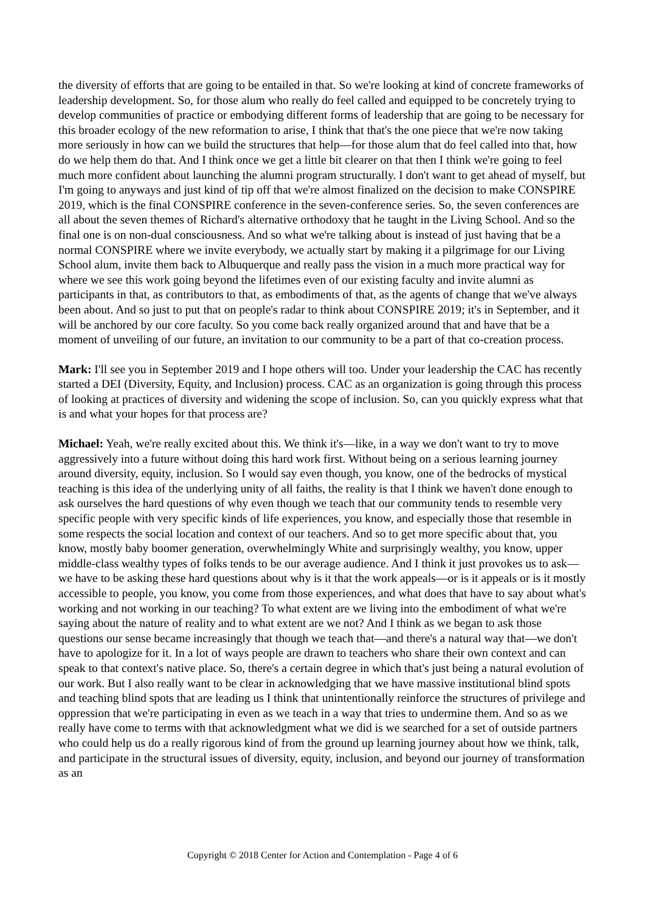the diversity of efforts that are going to be entailed in that. So we're looking at kind of concrete frameworks of leadership development. So, for those alum who really do feel called and equipped to be concretely trying to develop communities of practice or embodying different forms of leadership that are going to be necessary for this broader ecology of the new reformation to arise, I think that that's the one piece that we're now taking more seriously in how can we build the structures that help—for those alum that do feel called into that, how do we help them do that. And I think once we get a little bit clearer on that then I think we're going to feel much more confident about launching the alumni program structurally. I don't want to get ahead of myself, but I'm going to anyways and just kind of tip off that we're almost finalized on the decision to make CONSPIRE 2019, which is the final CONSPIRE conference in the seven-conference series. So, the seven conferences are all about the seven themes of Richard's alternative orthodoxy that he taught in the Living School. And so the final one is on non-dual consciousness. And so what we're talking about is instead of just having that be a normal CONSPIRE where we invite everybody, we actually start by making it a pilgrimage for our Living School alum, invite them back to Albuquerque and really pass the vision in a much more practical way for where we see this work going beyond the lifetimes even of our existing faculty and invite alumni as participants in that, as contributors to that, as embodiments of that, as the agents of change that we've always been about. And so just to put that on people's radar to think about CONSPIRE 2019; it's in September, and it will be anchored by our core faculty. So you come back really organized around that and have that be a moment of unveiling of our future, an invitation to our community to be a part of that co-creation process.
Mark: I'll see you in September 2019 and I hope others will too. Under your leadership the CAC has recently started a DEI (Diversity, Equity, and Inclusion) process. CAC as an organization is going through this process of looking at practices of diversity and widening the scope of inclusion. So, can you quickly express what that is and what your hopes for that process are?
Michael: Yeah, we're really excited about this. We think it's—like, in a way we don't want to try to move aggressively into a future without doing this hard work first. Without being on a serious learning journey around diversity, equity, inclusion. So I would say even though, you know, one of the bedrocks of mystical teaching is this idea of the underlying unity of all faiths, the reality is that I think we haven't done enough to ask ourselves the hard questions of why even though we teach that our community tends to resemble very specific people with very specific kinds of life experiences, you know, and especially those that resemble in some respects the social location and context of our teachers. And so to get more specific about that, you know, mostly baby boomer generation, overwhelmingly White and surprisingly wealthy, you know, upper middle-class wealthy types of folks tends to be our average audience. And I think it just provokes us to ask—we have to be asking these hard questions about why is it that the work appeals—or is it appeals or is it mostly accessible to people, you know, you come from those experiences, and what does that have to say about what's working and not working in our teaching? To what extent are we living into the embodiment of what we're saying about the nature of reality and to what extent are we not? And I think as we began to ask those questions our sense became increasingly that though we teach that—and there's a natural way that—we don't have to apologize for it. In a lot of ways people are drawn to teachers who share their own context and can speak to that context's native place. So, there's a certain degree in which that's just being a natural evolution of our work. But I also really want to be clear in acknowledging that we have massive institutional blind spots and teaching blind spots that are leading us I think that unintentionally reinforce the structures of privilege and oppression that we're participating in even as we teach in a way that tries to undermine them. And so as we really have come to terms with that acknowledgment what we did is we searched for a set of outside partners who could help us do a really rigorous kind of from the ground up learning journey about how we think, talk, and participate in the structural issues of diversity, equity, inclusion, and beyond our journey of transformation as an
Copyright © 2018 Center for Action and Contemplation - Page 4 of 6